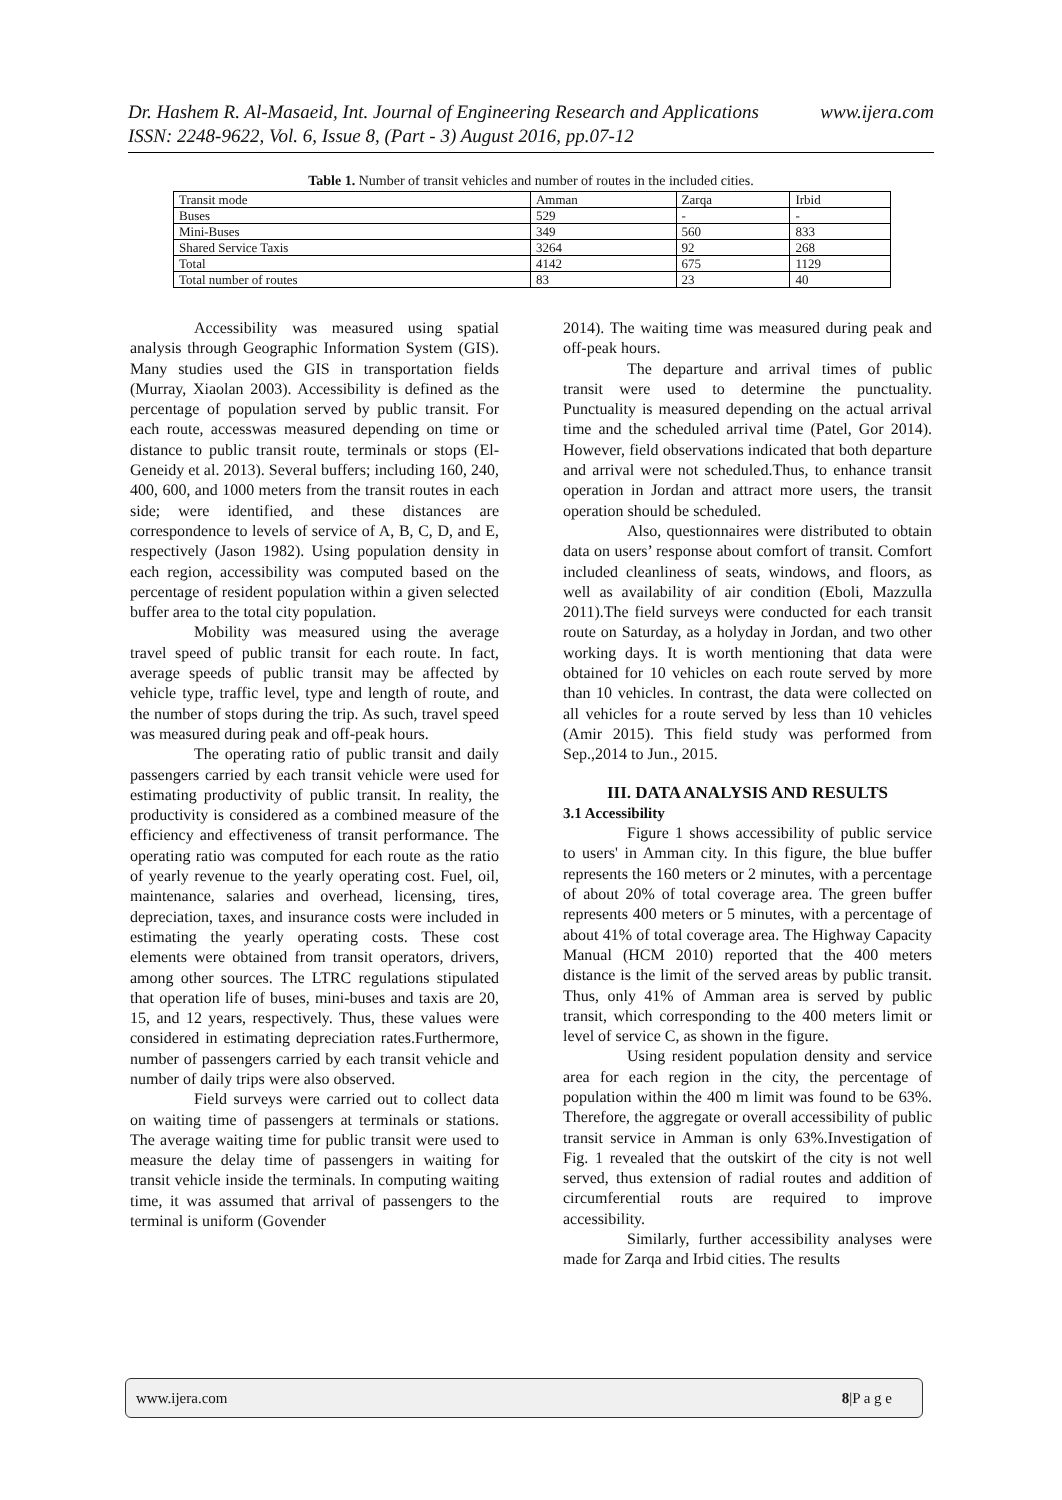www.ijera.com Dr. Hashem R. Al-Masaeid, Int. Journal of Engineering Research and Applications
ISSN: 2248-9622, Vol. 6, Issue 8, (Part - 3) August 2016, pp.07-12
Table 1. Number of transit vehicles and number of routes in the included cities.
| Transit mode | Amman | Zarqa | Irbid |
| Buses | 529 | - | - |
| Mini-Buses | 349 | 560 | 833 |
| Shared Service Taxis | 3264 | 92 | 268 |
| Total | 4142 | 675 | 1129 |
| Total number of routes | 83 | 23 | 40 |
Accessibility was measured using spatial analysis through Geographic Information System (GIS). Many studies used the GIS in transportation fields (Murray, Xiaolan 2003). Accessibility is defined as the percentage of population served by public transit. For each route, accesswas measured depending on time or distance to public transit route, terminals or stops (El-Geneidy et al. 2013). Several buffers; including 160, 240, 400, 600, and 1000 meters from the transit routes in each side; were identified, and these distances are correspondence to levels of service of A, B, C, D, and E, respectively (Jason 1982). Using population density in each region, accessibility was computed based on the percentage of resident population within a given selected buffer area to the total city population.
Mobility was measured using the average travel speed of public transit for each route. In fact, average speeds of public transit may be affected by vehicle type, traffic level, type and length of route, and the number of stops during the trip. As such, travel speed was measured during peak and off-peak hours.
The operating ratio of public transit and daily passengers carried by each transit vehicle were used for estimating productivity of public transit. In reality, the productivity is considered as a combined measure of the efficiency and effectiveness of transit performance. The operating ratio was computed for each route as the ratio of yearly revenue to the yearly operating cost. Fuel, oil, maintenance, salaries and overhead, licensing, tires, depreciation, taxes, and insurance costs were included in estimating the yearly operating costs. These cost elements were obtained from transit operators, drivers, among other sources. The LTRC regulations stipulated that operation life of buses, mini-buses and taxis are 20, 15, and 12 years, respectively. Thus, these values were considered in estimating depreciation rates.Furthermore, number of passengers carried by each transit vehicle and number of daily trips were also observed.
Field surveys were carried out to collect data on waiting time of passengers at terminals or stations. The average waiting time for public transit were used to measure the delay time of passengers in waiting for transit vehicle inside the terminals. In computing waiting time, it was assumed that arrival of passengers to the terminal is uniform (Govender
2014). The waiting time was measured during peak and off-peak hours.
The departure and arrival times of public transit were used to determine the punctuality. Punctuality is measured depending on the actual arrival time and the scheduled arrival time (Patel, Gor 2014). However, field observations indicated that both departure and arrival were not scheduled.Thus, to enhance transit operation in Jordan and attract more users, the transit operation should be scheduled.
Also, questionnaires were distributed to obtain data on users’ response about comfort of transit. Comfort included cleanliness of seats, windows, and floors, as well as availability of air condition (Eboli, Mazzulla 2011).The field surveys were conducted for each transit route on Saturday, as a holyday in Jordan, and two other working days. It is worth mentioning that data were obtained for 10 vehicles on each route served by more than 10 vehicles. In contrast, the data were collected on all vehicles for a route served by less than 10 vehicles (Amir 2015). This field study was performed from Sep.,2014 to Jun., 2015.
III. DATA ANALYSIS AND RESULTS
3.1 Accessibility
Figure 1 shows accessibility of public service to users' in Amman city. In this figure, the blue buffer represents the 160 meters or 2 minutes, with a percentage of about 20% of total coverage area. The green buffer represents 400 meters or 5 minutes, with a percentage of about 41% of total coverage area. The Highway Capacity Manual (HCM 2010) reported that the 400 meters distance is the limit of the served areas by public transit. Thus, only 41% of Amman area is served by public transit, which corresponding to the 400 meters limit or level of service C, as shown in the figure.
Using resident population density and service area for each region in the city, the percentage of population within the 400 m limit was found to be 63%. Therefore, the aggregate or overall accessibility of public transit service in Amman is only 63%.Investigation of Fig. 1 revealed that the outskirt of the city is not well served, thus extension of radial routes and addition of circumferential routs are required to improve accessibility.
Similarly, further accessibility analyses were made for Zarqa and Irbid cities. The results
www.ijera.com 8|P a g e